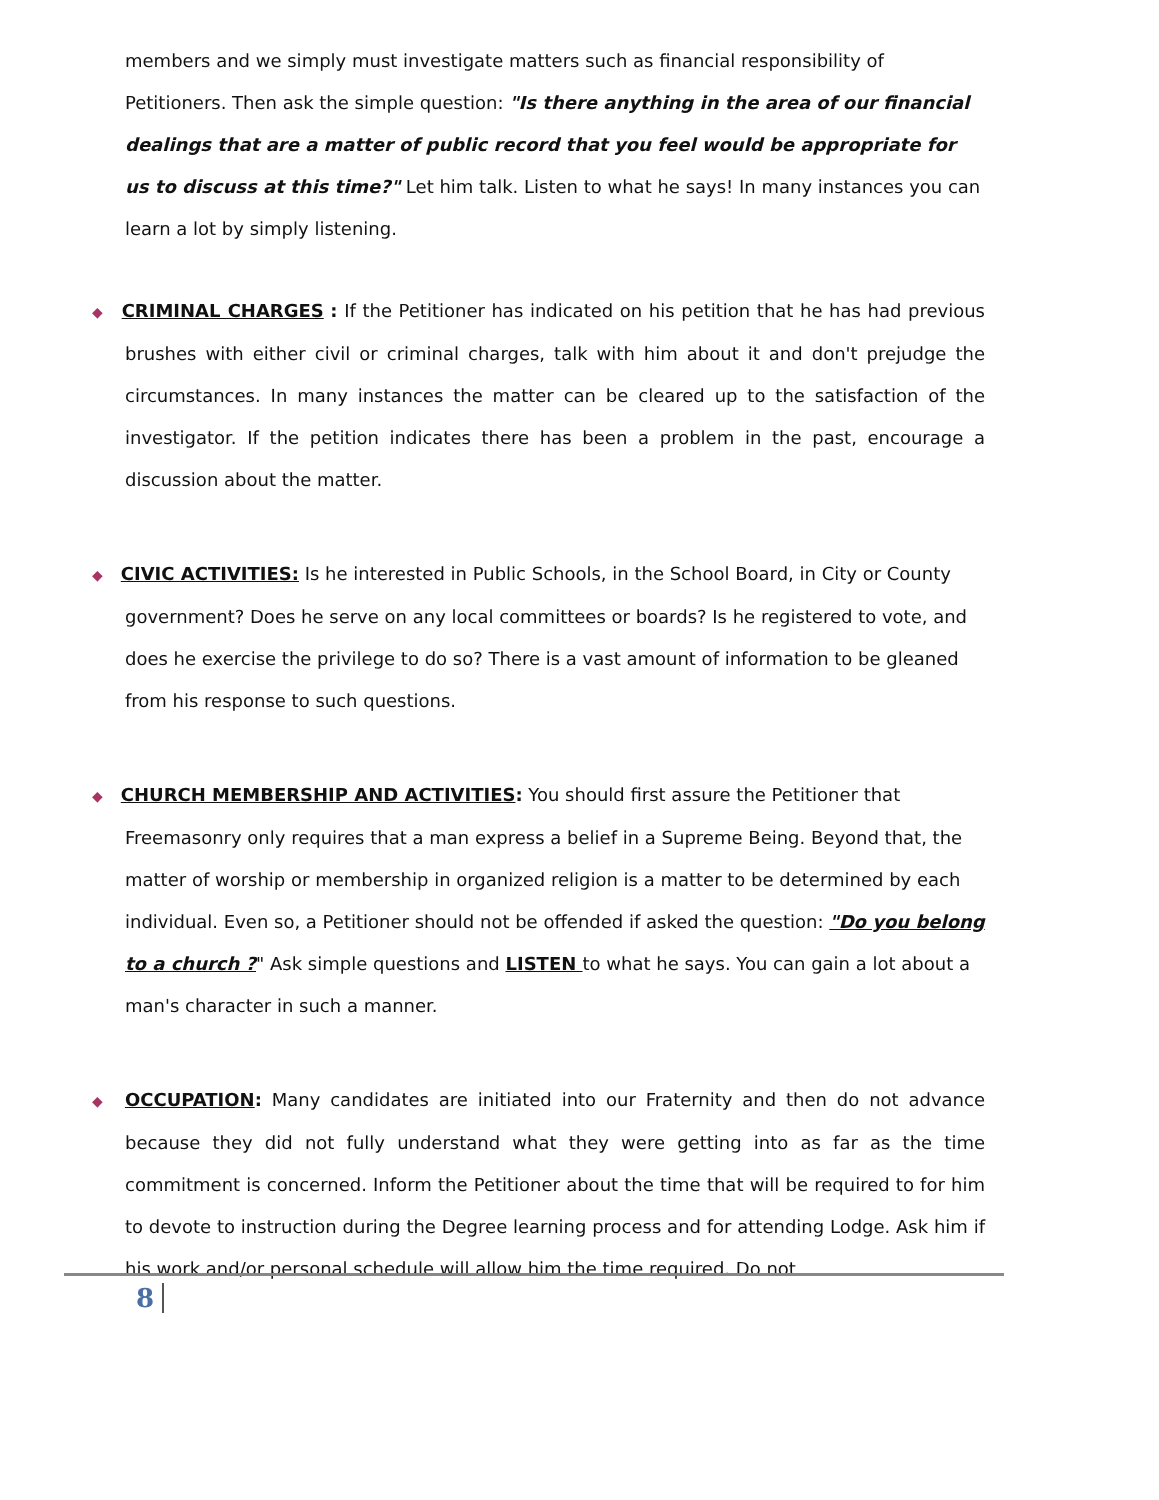members and we simply must investigate matters such as financial responsibility of Petitioners. Then ask the simple question: "Is there anything in the area of our financial dealings that are a matter of public record that you feel would be appropriate for us to discuss at this time?" Let him talk. Listen to what he says! In many instances you can learn a lot by simply listening.
◆ CRIMINAL CHARGES : If the Petitioner has indicated on his petition that he has had previous brushes with either civil or criminal charges, talk with him about it and don't prejudge the circumstances. In many instances the matter can be cleared up to the satisfaction of the investigator. If the petition indicates there has been a problem in the past, encourage a discussion about the matter.
◆ CIVIC ACTIVITIES: Is he interested in Public Schools, in the School Board, in City or County government? Does he serve on any local committees or boards? Is he registered to vote, and does he exercise the privilege to do so? There is a vast amount of information to be gleaned from his response to such questions.
◆ CHURCH MEMBERSHIP AND ACTIVITIES: You should first assure the Petitioner that Freemasonry only requires that a man express a belief in a Supreme Being. Beyond that, the matter of worship or membership in organized religion is a matter to be determined by each individual. Even so, a Petitioner should not be offended if asked the question: "Do you belong to a church ?" Ask simple questions and LISTEN to what he says. You can gain a lot about a man's character in such a manner.
◆ OCCUPATION: Many candidates are initiated into our Fraternity and then do not advance because they did not fully understand what they were getting into as far as the time commitment is concerned. Inform the Petitioner about the time that will be required to for him to devote to instruction during the Degree learning process and for attending Lodge. Ask him if his work and/or personal schedule will allow him the time required. Do not
8